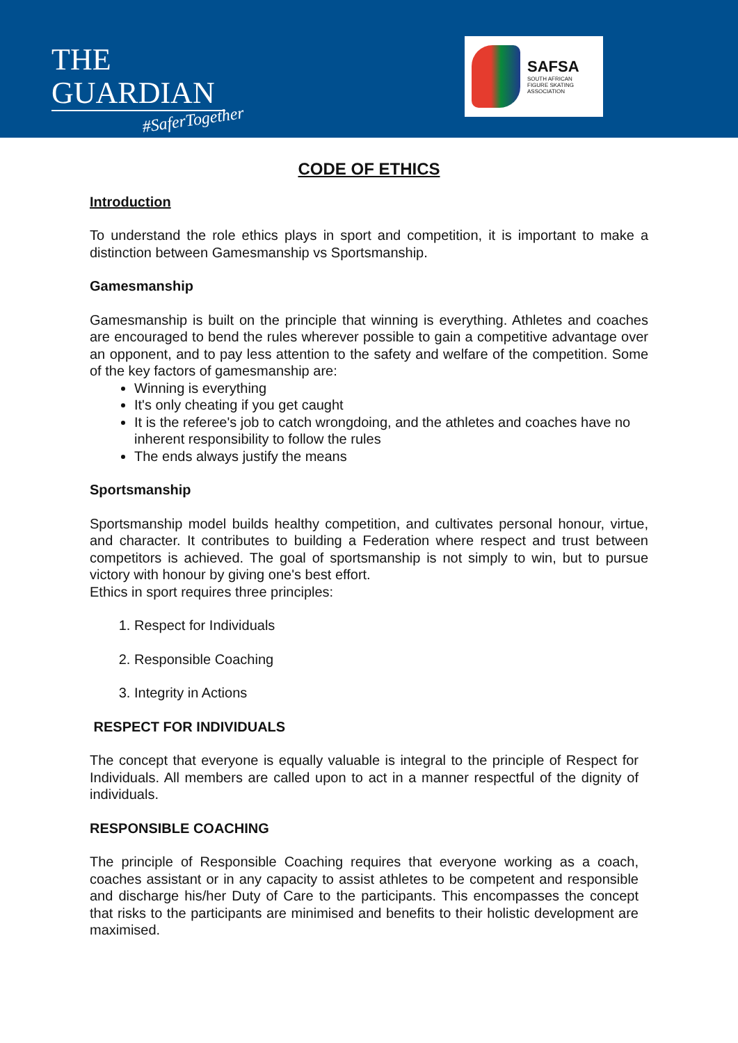THE GUARDIAN
#SaferTogether
SAFSA
SOUTH AFRICAN
FIGURE SKATING
ASSOCIATION
CODE OF ETHICS
Introduction
To understand the role ethics plays in sport and competition, it is important to make a distinction between Gamesmanship vs Sportsmanship.
Gamesmanship
Gamesmanship is built on the principle that winning is everything. Athletes and coaches are encouraged to bend the rules wherever possible to gain a competitive advantage over an opponent, and to pay less attention to the safety and welfare of the competition. Some of the key factors of gamesmanship are:
Winning is everything
It's only cheating if you get caught
It is the referee's job to catch wrongdoing, and the athletes and coaches have no inherent responsibility to follow the rules
The ends always justify the means
Sportsmanship
Sportsmanship model builds healthy competition, and cultivates personal honour, virtue, and character. It contributes to building a Federation where respect and trust between competitors is achieved. The goal of sportsmanship is not simply to win, but to pursue victory with honour by giving one's best effort.
Ethics in sport requires three principles:
1. Respect for Individuals
2. Responsible Coaching
3. Integrity in Actions
RESPECT FOR INDIVIDUALS
The concept that everyone is equally valuable is integral to the principle of Respect for Individuals. All members are called upon to act in a manner respectful of the dignity of individuals.
RESPONSIBLE COACHING
The principle of Responsible Coaching requires that everyone working as a coach, coaches assistant or in any capacity to assist athletes to be competent and responsible and discharge his/her Duty of Care to the participants. This encompasses the concept that risks to the participants are minimised and benefits to their holistic development are maximised.